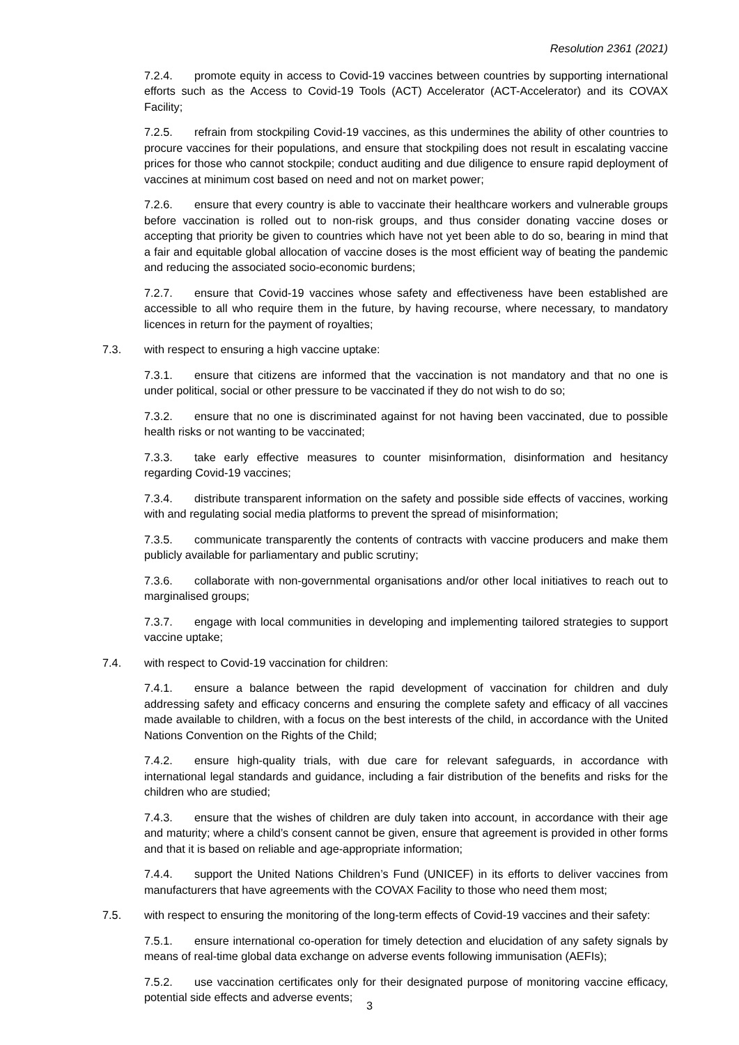Resolution 2361 (2021)
7.2.4. promote equity in access to Covid-19 vaccines between countries by supporting international efforts such as the Access to Covid-19 Tools (ACT) Accelerator (ACT-Accelerator) and its COVAX Facility;
7.2.5. refrain from stockpiling Covid-19 vaccines, as this undermines the ability of other countries to procure vaccines for their populations, and ensure that stockpiling does not result in escalating vaccine prices for those who cannot stockpile; conduct auditing and due diligence to ensure rapid deployment of vaccines at minimum cost based on need and not on market power;
7.2.6. ensure that every country is able to vaccinate their healthcare workers and vulnerable groups before vaccination is rolled out to non-risk groups, and thus consider donating vaccine doses or accepting that priority be given to countries which have not yet been able to do so, bearing in mind that a fair and equitable global allocation of vaccine doses is the most efficient way of beating the pandemic and reducing the associated socio-economic burdens;
7.2.7. ensure that Covid-19 vaccines whose safety and effectiveness have been established are accessible to all who require them in the future, by having recourse, where necessary, to mandatory licences in return for the payment of royalties;
7.3. with respect to ensuring a high vaccine uptake:
7.3.1. ensure that citizens are informed that the vaccination is not mandatory and that no one is under political, social or other pressure to be vaccinated if they do not wish to do so;
7.3.2. ensure that no one is discriminated against for not having been vaccinated, due to possible health risks or not wanting to be vaccinated;
7.3.3. take early effective measures to counter misinformation, disinformation and hesitancy regarding Covid-19 vaccines;
7.3.4. distribute transparent information on the safety and possible side effects of vaccines, working with and regulating social media platforms to prevent the spread of misinformation;
7.3.5. communicate transparently the contents of contracts with vaccine producers and make them publicly available for parliamentary and public scrutiny;
7.3.6. collaborate with non-governmental organisations and/or other local initiatives to reach out to marginalised groups;
7.3.7. engage with local communities in developing and implementing tailored strategies to support vaccine uptake;
7.4. with respect to Covid-19 vaccination for children:
7.4.1. ensure a balance between the rapid development of vaccination for children and duly addressing safety and efficacy concerns and ensuring the complete safety and efficacy of all vaccines made available to children, with a focus on the best interests of the child, in accordance with the United Nations Convention on the Rights of the Child;
7.4.2. ensure high-quality trials, with due care for relevant safeguards, in accordance with international legal standards and guidance, including a fair distribution of the benefits and risks for the children who are studied;
7.4.3. ensure that the wishes of children are duly taken into account, in accordance with their age and maturity; where a child’s consent cannot be given, ensure that agreement is provided in other forms and that it is based on reliable and age-appropriate information;
7.4.4. support the United Nations Children’s Fund (UNICEF) in its efforts to deliver vaccines from manufacturers that have agreements with the COVAX Facility to those who need them most;
7.5. with respect to ensuring the monitoring of the long-term effects of Covid-19 vaccines and their safety:
7.5.1. ensure international co-operation for timely detection and elucidation of any safety signals by means of real-time global data exchange on adverse events following immunisation (AEFIs);
7.5.2. use vaccination certificates only for their designated purpose of monitoring vaccine efficacy, potential side effects and adverse events;
3